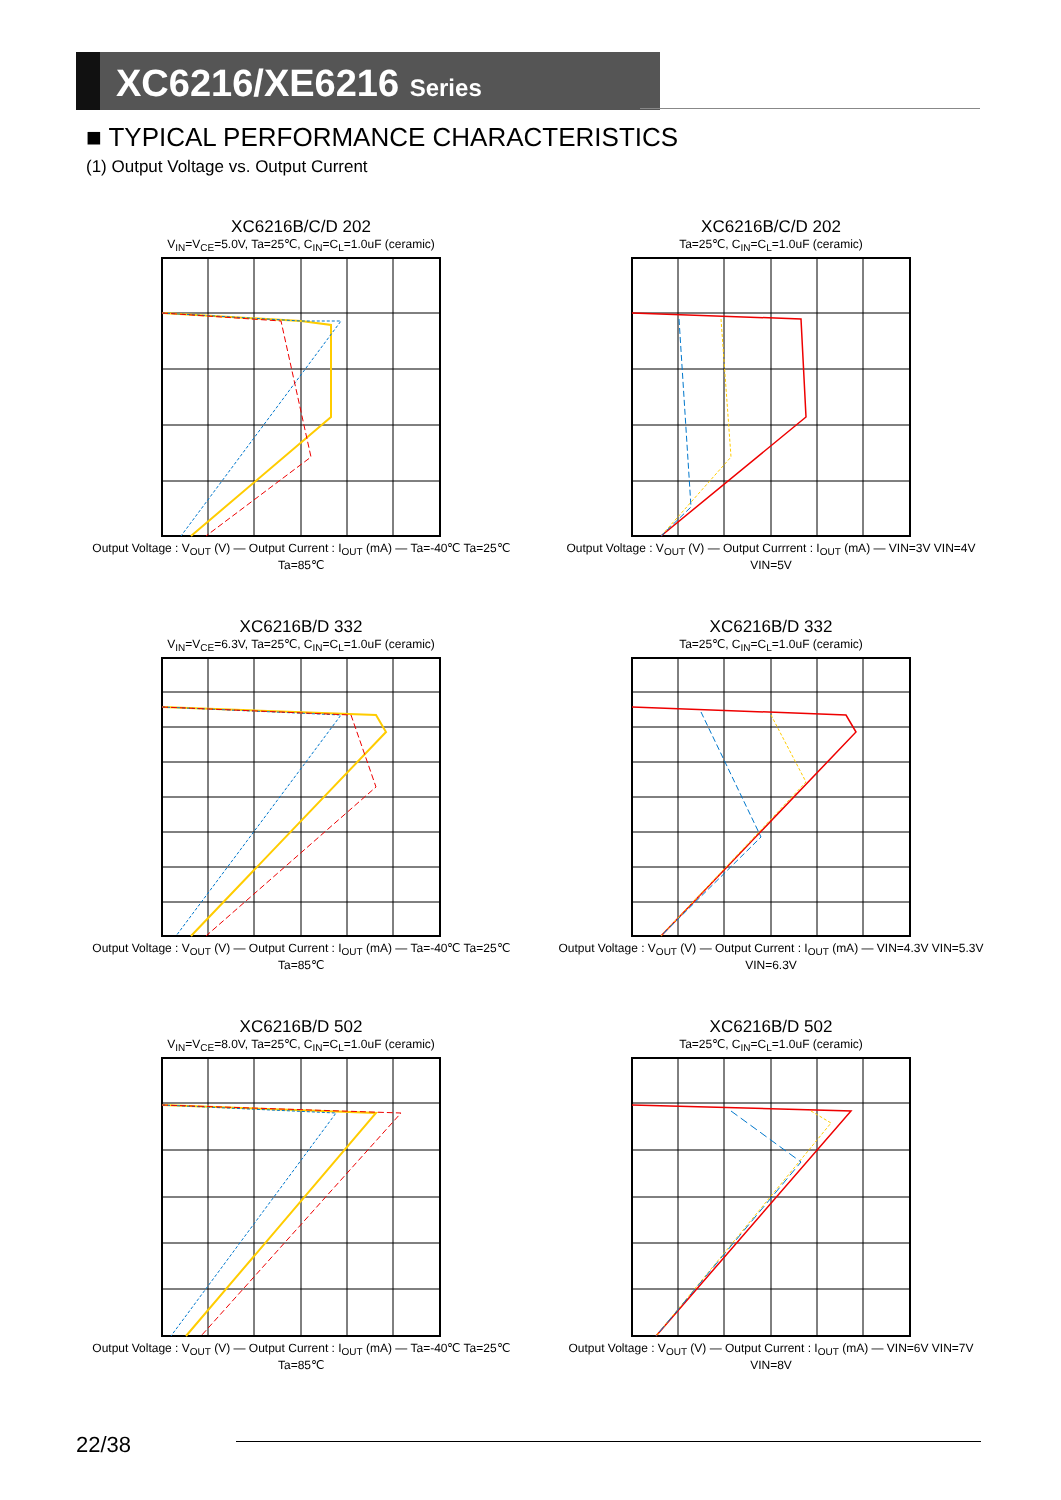XC6216/XE6216 Series
■ TYPICAL PERFORMANCE CHARACTERISTICS
(1) Output Voltage vs. Output Current
XC6216B/C/D 202
V<sub>IN</sub>=V<sub>CE</sub>=5.0V, Ta=25℃, C<sub>IN</sub>=C<sub>L</sub>=1.0uF (ceramic)
Output Voltage : V<sub>OUT</sub> (V) — Output Current : I<sub>OUT</sub> (mA) — Ta=-40℃ Ta=25℃ Ta=85℃
XC6216B/C/D 202
Ta=25℃, C<sub>IN</sub>=C<sub>L</sub>=1.0uF (ceramic)
Output Voltage : V<sub>OUT</sub> (V) — Output Currrent : I<sub>OUT</sub> (mA) — VIN=3V VIN=4V VIN=5V
XC6216B/D 332
V<sub>IN</sub>=V<sub>CE</sub>=6.3V, Ta=25℃, C<sub>IN</sub>=C<sub>L</sub>=1.0uF (ceramic)
Output Voltage : V<sub>OUT</sub> (V) — Output Current : I<sub>OUT</sub> (mA) — Ta=-40℃ Ta=25℃ Ta=85℃
XC6216B/D 332
Ta=25℃, C<sub>IN</sub>=C<sub>L</sub>=1.0uF (ceramic)
Output Voltage : V<sub>OUT</sub> (V) — Output Current : I<sub>OUT</sub> (mA) — VIN=4.3V VIN=5.3V VIN=6.3V
XC6216B/D 502
V<sub>IN</sub>=V<sub>CE</sub>=8.0V, Ta=25℃, C<sub>IN</sub>=C<sub>L</sub>=1.0uF (ceramic)
Output Voltage : V<sub>OUT</sub> (V) — Output Current : I<sub>OUT</sub> (mA) — Ta=-40℃ Ta=25℃ Ta=85℃
XC6216B/D 502
Ta=25℃, C<sub>IN</sub>=C<sub>L</sub>=1.0uF (ceramic)
Output Voltage : V<sub>OUT</sub> (V) — Output Current : I<sub>OUT</sub> (mA) — VIN=6V VIN=7V VIN=8V
22/38